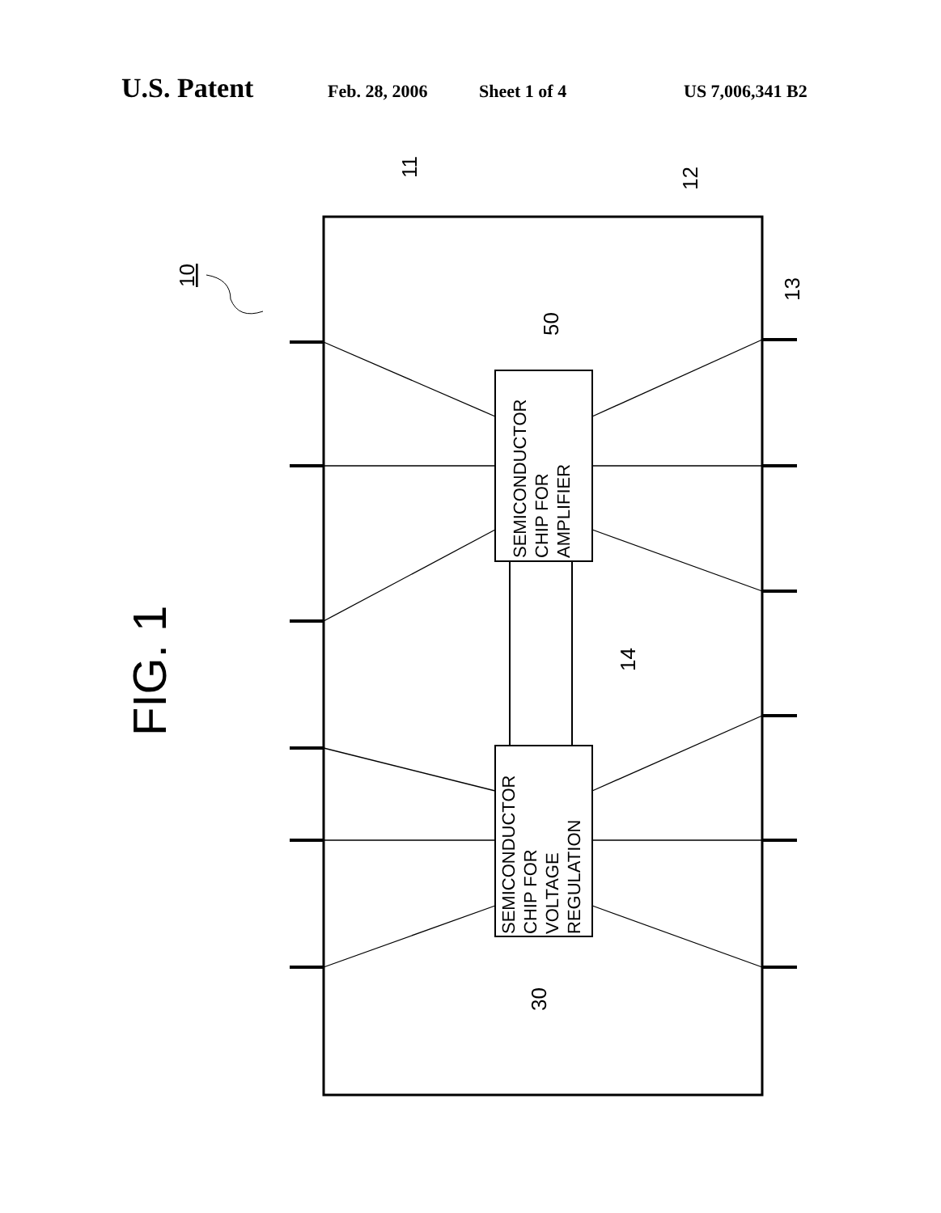U.S. Patent Feb. 28, 2006 Sheet 1 of 4 US 7,006,341 B2
FIG. 1
SEMICONDUCTOR
CHIP FOR
AMPLIFIER
SEMICONDUCTOR
CHIP FOR
VOLTAGE
REGULATION
10
11
12
13
14
50
30